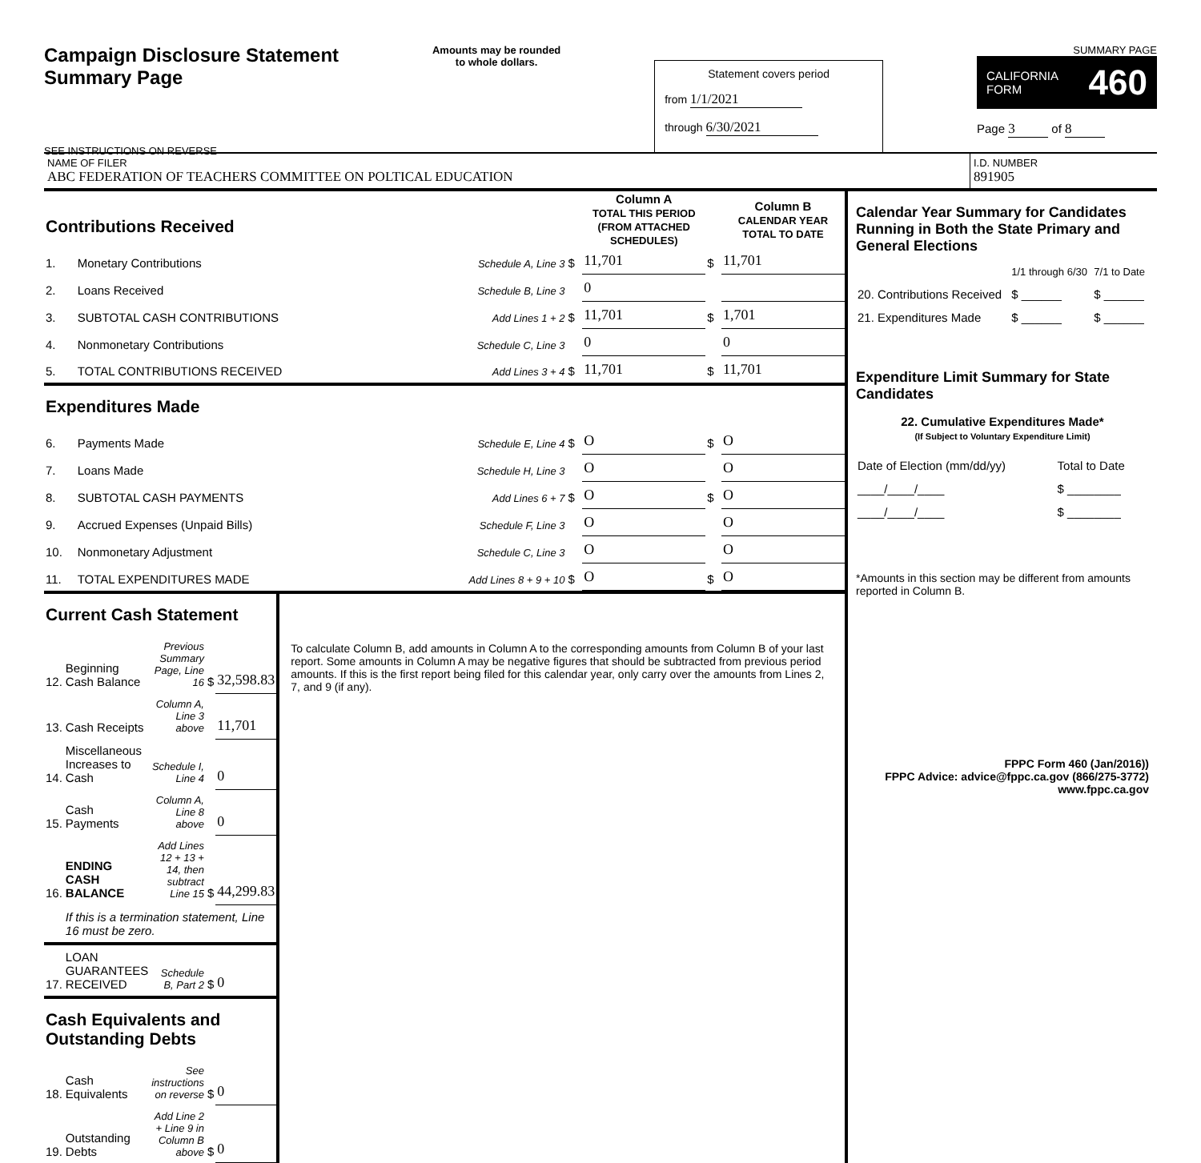Campaign Disclosure Statement
Summary Page
SEE INSTRUCTIONS ON REVERSE
Amounts may be rounded
to whole dollars.
Statement covers period
from 1/1/2021
through 6/30/2021
SUMMARY PAGE
CALIFORNIA
FORM 460
Page 3 of 8
NAME OF FILER
ABC FEDERATION OF TEACHERS COMMITTEE ON POLTICAL EDUCATION
I.D. NUMBER
891905
| Contributions Received | | | | Column A TOTAL THIS PERIOD (FROM ATTACHED SCHEDULES) | | Column B CALENDAR YEAR TOTAL TO DATE |
| 1. | Monetary Contributions | Schedule A, Line 3 | $ | 11,701 | $ | 11,701 |
| 2. | Loans Received | Schedule B, Line 3 | | 0 | | |
| 3. | SUBTOTAL CASH CONTRIBUTIONS | Add Lines 1 + 2 | $ | 11,701 | $ | 1,701 |
| 4. | Nonmonetary Contributions | Schedule C, Line 3 | | 0 | | 0 |
| 5. | TOTAL CONTRIBUTIONS RECEIVED | Add Lines 3 + 4 | $ | 11,701 | $ | 11,701 |
| Expenditures Made | | | | | | |
| 6. | Payments Made | Schedule E, Line 4 | $ | O | $ | O |
| 7. | Loans Made | Schedule H, Line 3 | | O | | O |
| 8. | SUBTOTAL CASH PAYMENTS | Add Lines 6 + 7 | $ | O | $ | O |
| 9. | Accrued Expenses (Unpaid Bills) | Schedule F, Line 3 | | O | | O |
| 10. | Nonmonetary Adjustment | Schedule C, Line 3 | | O | | O |
| 11. | TOTAL EXPENDITURES MADE | Add Lines 8 + 9 + 10 | $ | O | $ | O |
| Current Cash Statement | | | | |
| 12. | Beginning Cash Balance | Previous Summary Page, Line 16 | $ | 32,598.83 |
| 13. | Cash Receipts | Column A, Line 3 above | | 11,701 |
| 14. | Miscellaneous Increases to Cash | Schedule I, Line 4 | | 0 |
| 15. | Cash Payments | Column A, Line 8 above | | 0 |
| 16. | ENDING CASH BALANCE | Add Lines 12 + 13 + 14, then subtract Line 15 | $ | 44,299.83 |
| | If this is a termination statement, Line 16 must be zero. | | | |
| 17. | LOAN GUARANTEES RECEIVED | Schedule B, Part 2 | $ | 0 |
| Cash Equivalents and Outstanding Debts | | | | |
| 18. | Cash Equivalents | See instructions on reverse | $ | 0 |
| 19. | Outstanding Debts | Add Line 2 + Line 9 in Column B above | $ | 0 |
To calculate Column B, add amounts in Column A to the corresponding amounts from Column B of your last report. Some amounts in Column A may be negative figures that should be subtracted from previous period amounts. If this is the first report being filed for this calendar year, only carry over the amounts from Lines 2, 7, and 9 (if any).
Calendar Year Summary for Candidates Running in Both the State Primary and General Elections
| | 1/1 through 6/30 | 7/1 to Date |
| 20. Contributions Received | $ ______ | $ ______ |
| 21. Expenditures Made | $ ______ | $ ______ |
Expenditure Limit Summary for State Candidates
22. Cumulative Expenditures Made*
(If Subject to Voluntary Expenditure Limit)
| Date of Election (mm/dd/yy) | Total to Date |
| ____/____/____ | $ ________ |
| ____/____/____ | $ ________ |
*Amounts in this section may be different from amounts reported in Column B.
FPPC Form 460 (Jan/2016))
FPPC Advice: advice@fppc.ca.gov (866/275-3772)
www.fppc.ca.gov